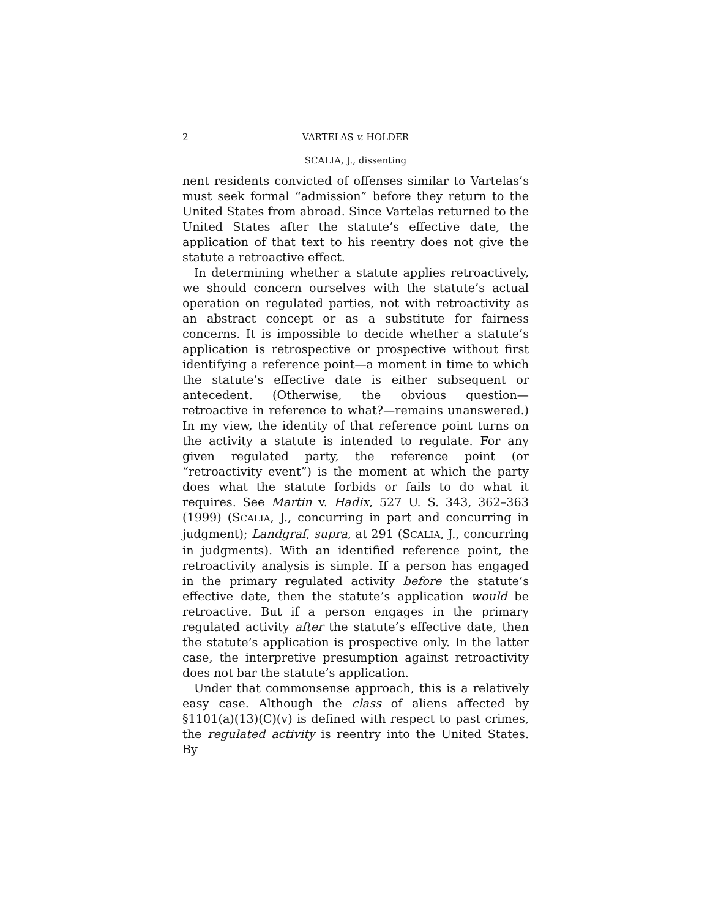2 VARTELAS v. HOLDER
SCALIA, J., dissenting
nent residents convicted of offenses similar to Vartelas’s must seek formal “admission” before they return to the United States from abroad. Since Vartelas returned to the United States after the statute’s effective date, the application of that text to his reentry does not give the statute a retroactive effect.
In determining whether a statute applies retroactively, we should concern ourselves with the statute’s actual operation on regulated parties, not with retroactivity as an abstract concept or as a substitute for fairness concerns. It is impossible to decide whether a statute’s application is retrospective or prospective without first identifying a reference point—a moment in time to which the statute’s effective date is either subsequent or antecedent. (Otherwise, the obvious question—retroactive in reference to what?—remains unanswered.) In my view, the identity of that reference point turns on the activity a statute is intended to regulate. For any given regulated party, the reference point (or “retroactivity event”) is the moment at which the party does what the statute forbids or fails to do what it requires. See Martin v. Hadix, 527 U. S. 343, 362–363 (1999) (SCALIA, J., concurring in part and concurring in judgment); Landgraf, supra, at 291 (SCALIA, J., concurring in judgments). With an identified reference point, the retroactivity analysis is simple. If a person has engaged in the primary regulated activity before the statute’s effective date, then the statute’s application would be retroactive. But if a person engages in the primary regulated activity after the statute’s effective date, then the statute’s application is prospective only. In the latter case, the interpretive presumption against retroactivity does not bar the statute’s application.
Under that commonsense approach, this is a relatively easy case. Although the class of aliens affected by §1101(a)(13)(C)(v) is defined with respect to past crimes, the regulated activity is reentry into the United States. By